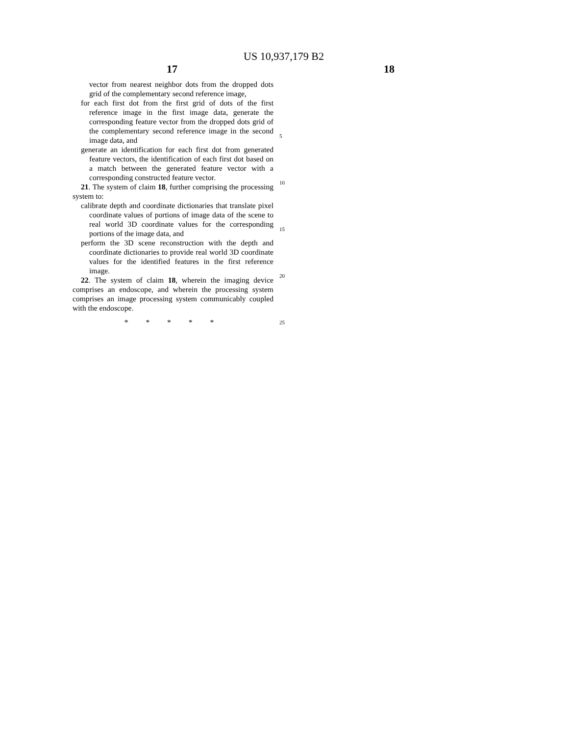US 10,937,179 B2
17 18
vector from nearest neighbor dots from the dropped dots grid of the complementary second reference image,
for each first dot from the first grid of dots of the first reference image in the first image data, generate the corresponding feature vector from the dropped dots grid of the complementary second reference image in the second image data, and
generate an identification for each first dot from generated feature vectors, the identification of each first dot based on a match between the generated feature vector with a corresponding constructed feature vector.
21. The system of claim 18, further comprising the processing system to:
calibrate depth and coordinate dictionaries that translate pixel coordinate values of portions of image data of the scene to real world 3D coordinate values for the corresponding portions of the image data, and
perform the 3D scene reconstruction with the depth and coordinate dictionaries to provide real world 3D coordinate values for the identified features in the first reference image.
22. The system of claim 18, wherein the imaging device comprises an endoscope, and wherein the processing system comprises an image processing system communicably coupled with the endoscope.
* * * * *
5
10
15
20
25